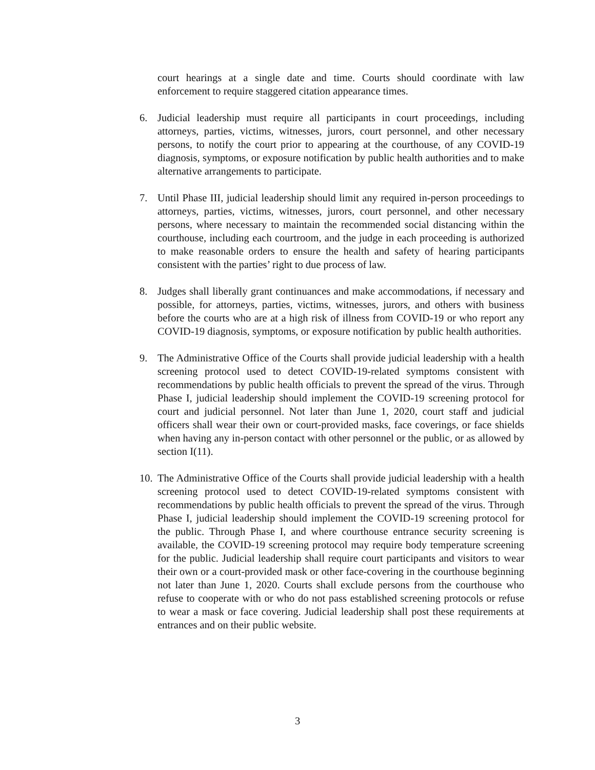court hearings at a single date and time. Courts should coordinate with law enforcement to require staggered citation appearance times.
6. Judicial leadership must require all participants in court proceedings, including attorneys, parties, victims, witnesses, jurors, court personnel, and other necessary persons, to notify the court prior to appearing at the courthouse, of any COVID-19 diagnosis, symptoms, or exposure notification by public health authorities and to make alternative arrangements to participate.
7. Until Phase III, judicial leadership should limit any required in-person proceedings to attorneys, parties, victims, witnesses, jurors, court personnel, and other necessary persons, where necessary to maintain the recommended social distancing within the courthouse, including each courtroom, and the judge in each proceeding is authorized to make reasonable orders to ensure the health and safety of hearing participants consistent with the parties’ right to due process of law.
8. Judges shall liberally grant continuances and make accommodations, if necessary and possible, for attorneys, parties, victims, witnesses, jurors, and others with business before the courts who are at a high risk of illness from COVID-19 or who report any COVID-19 diagnosis, symptoms, or exposure notification by public health authorities.
9. The Administrative Office of the Courts shall provide judicial leadership with a health screening protocol used to detect COVID-19-related symptoms consistent with recommendations by public health officials to prevent the spread of the virus. Through Phase I, judicial leadership should implement the COVID-19 screening protocol for court and judicial personnel. Not later than June 1, 2020, court staff and judicial officers shall wear their own or court-provided masks, face coverings, or face shields when having any in-person contact with other personnel or the public, or as allowed by section I(11).
10.
The Administrative Office of the Courts shall provide judicial leadership with a health screening protocol used to detect COVID-19-related symptoms consistent with recommendations by public health officials to prevent the spread of the virus. Through Phase I, judicial leadership should implement the COVID-19 screening protocol for the public. Through Phase I, and where courthouse entrance security screening is available, the COVID-19 screening protocol may require body temperature screening for the public. Judicial leadership shall require court participants and visitors to wear their own or a court-provided mask or other face-covering in the courthouse beginning not later than June 1, 2020. Courts shall exclude persons from the courthouse who refuse to cooperate with or who do not pass established screening protocols or refuse to wear a mask or face covering. Judicial leadership shall post these requirements at entrances and on their public website.
3